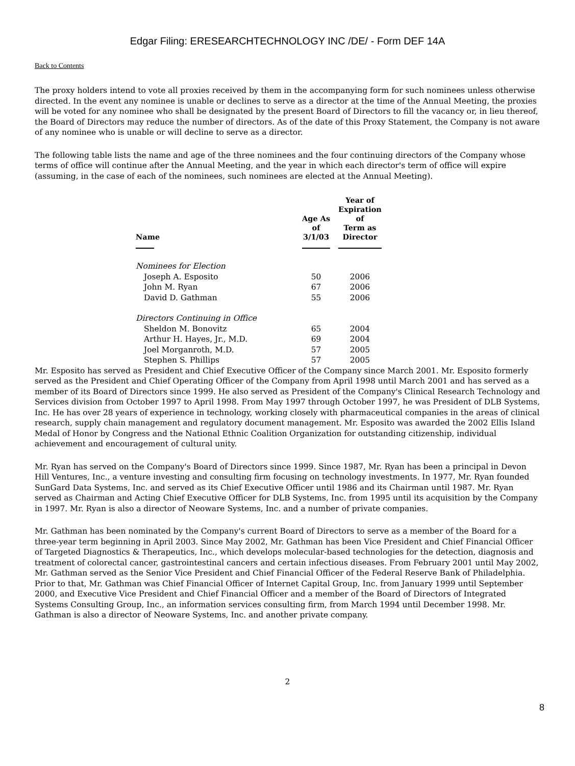Edgar Filing: ERESEARCHTECHNOLOGY INC /DE/ - Form DEF 14A
Back to Contents
The proxy holders intend to vote all proxies received by them in the accompanying form for such nominees unless otherwise directed. In the event any nominee is unable or declines to serve as a director at the time of the Annual Meeting, the proxies will be voted for any nominee who shall be designated by the present Board of Directors to fill the vacancy or, in lieu thereof, the Board of Directors may reduce the number of directors. As of the date of this Proxy Statement, the Company is not aware of any nominee who is unable or will decline to serve as a director.
The following table lists the name and age of the three nominees and the four continuing directors of the Company whose terms of office will continue after the Annual Meeting, and the year in which each director's term of office will expire (assuming, in the case of each of the nominees, such nominees are elected at the Annual Meeting).
| Name | Age As of 3/1/03 | Year of Expiration of Term as Director |
| --- | --- | --- |
| Nominees for Election | | |
| Joseph A. Esposito | 50 | 2006 |
| John M. Ryan | 67 | 2006 |
| David D. Gathman | 55 | 2006 |
| Directors Continuing in Office | | |
| Sheldon M. Bonovitz | 65 | 2004 |
| Arthur H. Hayes, Jr., M.D. | 69 | 2004 |
| Joel Morganroth, M.D. | 57 | 2005 |
| Stephen S. Phillips | 57 | 2005 |
Mr. Esposito has served as President and Chief Executive Officer of the Company since March 2001. Mr. Esposito formerly served as the President and Chief Operating Officer of the Company from April 1998 until March 2001 and has served as a member of its Board of Directors since 1999. He also served as President of the Company's Clinical Research Technology and Services division from October 1997 to April 1998. From May 1997 through October 1997, he was President of DLB Systems, Inc. He has over 28 years of experience in technology, working closely with pharmaceutical companies in the areas of clinical research, supply chain management and regulatory document management. Mr. Esposito was awarded the 2002 Ellis Island Medal of Honor by Congress and the National Ethnic Coalition Organization for outstanding citizenship, individual achievement and encouragement of cultural unity.
Mr. Ryan has served on the Company's Board of Directors since 1999. Since 1987, Mr. Ryan has been a principal in Devon Hill Ventures, Inc., a venture investing and consulting firm focusing on technology investments. In 1977, Mr. Ryan founded SunGard Data Systems, Inc. and served as its Chief Executive Officer until 1986 and its Chairman until 1987. Mr. Ryan served as Chairman and Acting Chief Executive Officer for DLB Systems, Inc. from 1995 until its acquisition by the Company in 1997. Mr. Ryan is also a director of Neoware Systems, Inc. and a number of private companies.
Mr. Gathman has been nominated by the Company's current Board of Directors to serve as a member of the Board for a three-year term beginning in April 2003. Since May 2002, Mr. Gathman has been Vice President and Chief Financial Officer of Targeted Diagnostics & Therapeutics, Inc., which develops molecular-based technologies for the detection, diagnosis and treatment of colorectal cancer, gastrointestinal cancers and certain infectious diseases. From February 2001 until May 2002, Mr. Gathman served as the Senior Vice President and Chief Financial Officer of the Federal Reserve Bank of Philadelphia. Prior to that, Mr. Gathman was Chief Financial Officer of Internet Capital Group, Inc. from January 1999 until September 2000, and Executive Vice President and Chief Financial Officer and a member of the Board of Directors of Integrated Systems Consulting Group, Inc., an information services consulting firm, from March 1994 until December 1998. Mr. Gathman is also a director of Neoware Systems, Inc. and another private company.
2
8